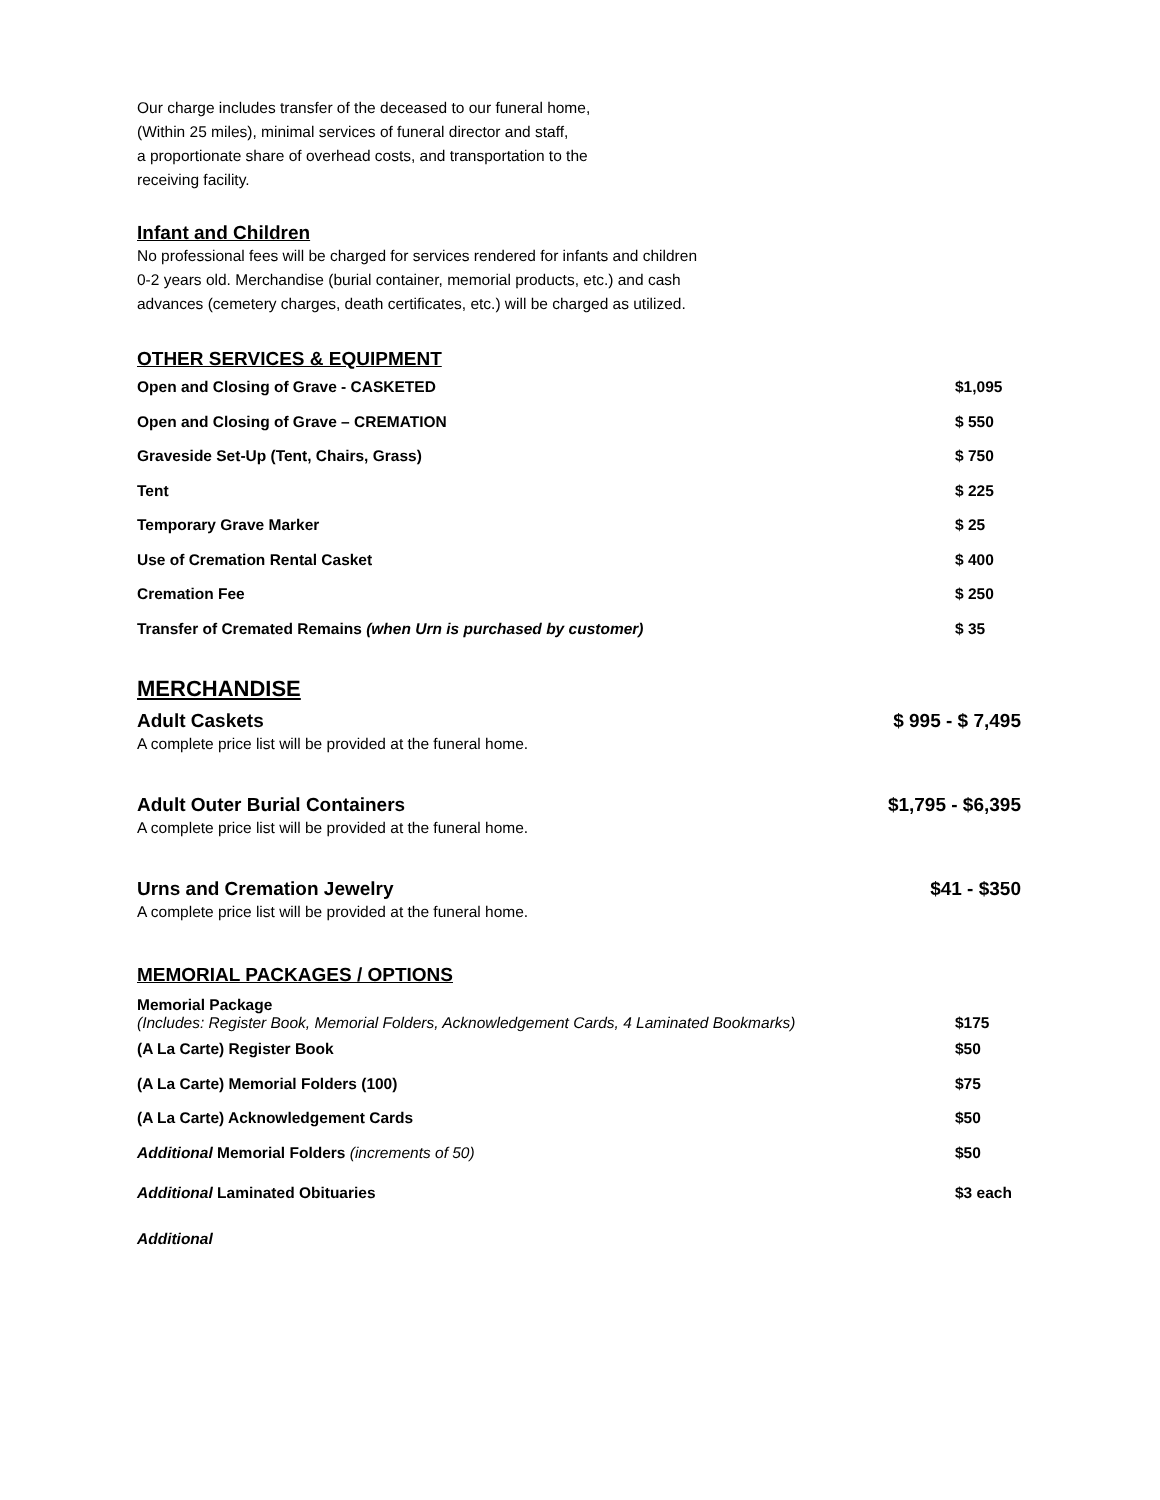Our charge includes transfer of the deceased to our funeral home,
(Within 25 miles), minimal services of funeral director and staff,
a proportionate share of overhead costs, and transportation to the
receiving facility.
Infant and Children
No professional fees will be charged for services rendered for infants and children
0-2 years old. Merchandise (burial container, memorial products, etc.) and cash
advances (cemetery charges, death certificates, etc.) will be charged as utilized.
OTHER SERVICES & EQUIPMENT
| Open and Closing of Grave - CASKETED | $1,095 |
| Open and Closing of Grave – CREMATION | $ 550 |
| Graveside Set-Up (Tent, Chairs, Grass) | $ 750 |
| Tent | $ 225 |
| Temporary Grave Marker | $ 25 |
| Use of Cremation Rental Casket | $ 400 |
| Cremation Fee | $ 250 |
| Transfer of Cremated Remains (when Urn is purchased by customer) | $ 35 |
MERCHANDISE
Adult Caskets $ 995 - $ 7,495
A complete price list will be provided at the funeral home.
Adult Outer Burial Containers $1,795 - $6,395
A complete price list will be provided at the funeral home.
Urns and Cremation Jewelry $41 - $350
A complete price list will be provided at the funeral home.
MEMORIAL PACKAGES / OPTIONS
| Memorial Package (Includes: Register Book, Memorial Folders, Acknowledgement Cards, 4 Laminated Bookmarks) | $175 |
| (A La Carte) Register Book | $50 |
| (A La Carte) Memorial Folders (100) | $75 |
| (A La Carte) Acknowledgement Cards | $50 |
| Additional Memorial Folders (increments of 50) | $50 |
| Additional Laminated Obituaries | $3 each |
| Additional | |